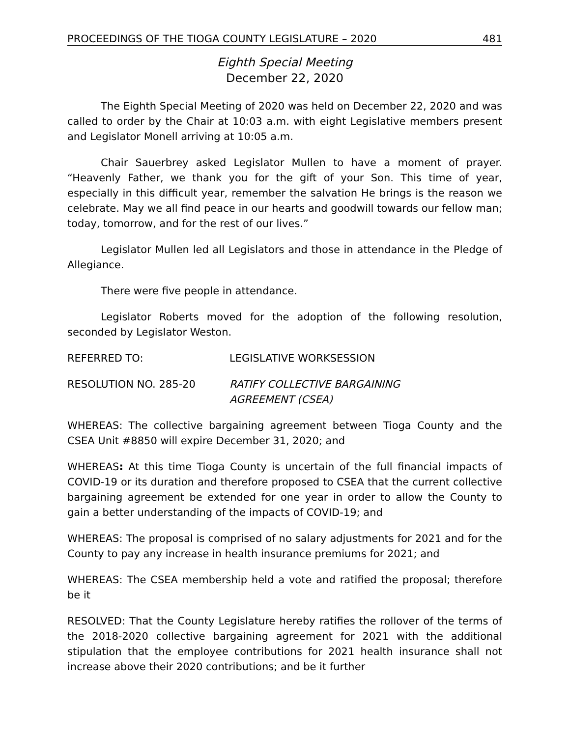PROCEEDINGS OF THE TIOGA COUNTY LEGISLATURE – 2020 481
Eighth Special Meeting
December 22, 2020
The Eighth Special Meeting of 2020 was held on December 22, 2020 and was called to order by the Chair at 10:03 a.m. with eight Legislative members present and Legislator Monell arriving at 10:05 a.m.
Chair Sauerbrey asked Legislator Mullen to have a moment of prayer. “Heavenly Father, we thank you for the gift of your Son. This time of year, especially in this difficult year, remember the salvation He brings is the reason we celebrate. May we all find peace in our hearts and goodwill towards our fellow man; today, tomorrow, and for the rest of our lives.”
Legislator Mullen led all Legislators and those in attendance in the Pledge of Allegiance.
There were five people in attendance.
Legislator Roberts moved for the adoption of the following resolution, seconded by Legislator Weston.
REFERRED TO: LEGISLATIVE WORKSESSION
RESOLUTION NO. 285-20 RATIFY COLLECTIVE BARGAINING
AGREEMENT (CSEA)
WHEREAS: The collective bargaining agreement between Tioga County and the CSEA Unit #8850 will expire December 31, 2020; and
WHEREAS: At this time Tioga County is uncertain of the full financial impacts of COVID-19 or its duration and therefore proposed to CSEA that the current collective bargaining agreement be extended for one year in order to allow the County to gain a better understanding of the impacts of COVID-19; and
WHEREAS: The proposal is comprised of no salary adjustments for 2021 and for the County to pay any increase in health insurance premiums for 2021; and
WHEREAS: The CSEA membership held a vote and ratified the proposal; therefore be it
RESOLVED: That the County Legislature hereby ratifies the rollover of the terms of the 2018-2020 collective bargaining agreement for 2021 with the additional stipulation that the employee contributions for 2021 health insurance shall not increase above their 2020 contributions; and be it further